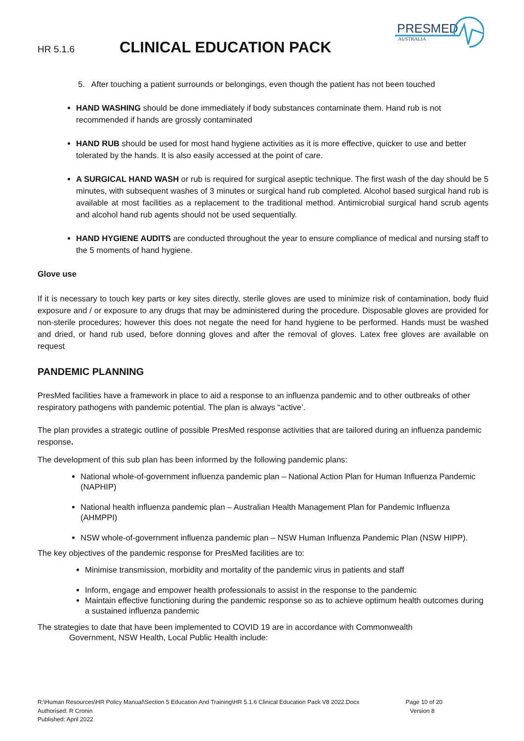HR 5.1.6 CLINICAL EDUCATION PACK
PRESMED
AUSTRALIA
5. After touching a patient surrounds or belongings, even though the patient has not been touched
HAND WASHING should be done immediately if body substances contaminate them. Hand rub is not recommended if hands are grossly contaminated
HAND RUB should be used for most hand hygiene activities as it is more effective, quicker to use and better tolerated by the hands. It is also easily accessed at the point of care.
A SURGICAL HAND WASH or rub is required for surgical aseptic technique. The first wash of the day should be 5 minutes, with subsequent washes of 3 minutes or surgical hand rub completed. Alcohol based surgical hand rub is available at most facilities as a replacement to the traditional method. Antimicrobial surgical hand scrub agents and alcohol hand rub agents should not be used sequentially.
HAND HYGIENE AUDITS are conducted throughout the year to ensure compliance of medical and nursing staff to the 5 moments of hand hygiene.
Glove use
If it is necessary to touch key parts or key sites directly, sterile gloves are used to minimize risk of contamination, body fluid exposure and / or exposure to any drugs that may be administered during the procedure. Disposable gloves are provided for non-sterile procedures; however this does not negate the need for hand hygiene to be performed. Hands must be washed and dried, or hand rub used, before donning gloves and after the removal of gloves. Latex free gloves are available on request
PANDEMIC PLANNING
PresMed facilities have a framework in place to aid a response to an influenza pandemic and to other outbreaks of other respiratory pathogens with pandemic potential. The plan is always “active’.
The plan provides a strategic outline of possible PresMed response activities that are tailored during an influenza pandemic response.
The development of this sub plan has been informed by the following pandemic plans:
National whole-of-government influenza pandemic plan – National Action Plan for Human Influenza Pandemic (NAPHIP)
National health influenza pandemic plan – Australian Health Management Plan for Pandemic Influenza (AHMPPI)
NSW whole-of-government influenza pandemic plan – NSW Human Influenza Pandemic Plan (NSW HIPP).
The key objectives of the pandemic response for PresMed facilities are to:
Minimise transmission, morbidity and mortality of the pandemic virus in patients and staff
Inform, engage and empower health professionals to assist in the response to the pandemic
Maintain effective functioning during the pandemic response so as to achieve optimum health outcomes during a sustained influenza pandemic
The strategies to date that have been implemented to COVID 19 are in accordance with Commonwealth
Government, NSW Health, Local Public Health include:
R:\Human Resources\HR Policy Manual\Section 5 Education And Training\HR 5.1.6 Clinical Education Pack V8 2022.Docx Page 10 of 20
Authorised: R Cronin Version 8
Published: April 2022